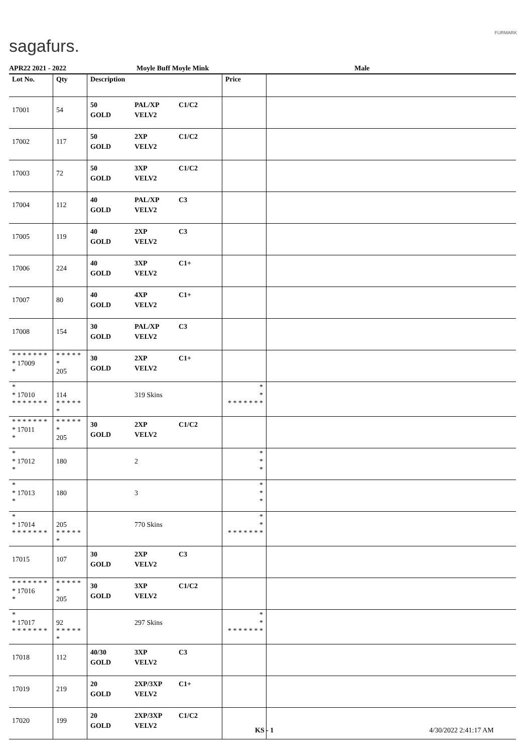sagafurs.
FURMARK
APR22 2021 - 2022 Moyle Buff Moyle Mink Male
| Lot No. | Qty | Description | Price | |
| --- | --- | --- | --- | --- |
| 17001 | 54 | 50 PAL/XP C1/C2 GOLD VELV2 | | |
| 17002 | 117 | 50 2XP C1/C2 GOLD VELV2 | | |
| 17003 | 72 | 50 3XP C1/C2 GOLD VELV2 | | |
| 17004 | 112 | 40 PAL/XP C3 GOLD VELV2 | | |
| 17005 | 119 | 40 2XP C3 GOLD VELV2 | | |
| 17006 | 224 | 40 3XP C1+ GOLD VELV2 | | |
| 17007 | 80 | 40 4XP C1+ GOLD VELV2 | | |
| 17008 | 154 | 30 PAL/XP C3 GOLD VELV2 | | |
| * * * * * * * * 17009 * | * * * * * * 205 | 30 2XP C1+ GOLD VELV2 | | |
| * * 17010 * * * * * * * | 114 * * * * * * | 319 Skins | * * * * * * * * * | |
| * * * * * * * * 17011 * | * * * * * * 205 | 30 2XP C1/C2 GOLD VELV2 | | |
| * * 17012 * | 180 | 2 | * * * | |
| * * 17013 * | 180 | 3 | * * * | |
| * * 17014 * * * * * * * | 205 * * * * * * | 770 Skins | * * * * * * * * * | |
| 17015 | 107 | 30 2XP C3 GOLD VELV2 | | |
| * * * * * * * * 17016 * | * * * * * * 205 | 30 3XP C1/C2 GOLD VELV2 | | |
| * * 17017 * * * * * * * | 92 * * * * * * | 297 Skins | * * * * * * * * * | |
| 17018 | 112 | 40/30 3XP C3 GOLD VELV2 | | |
| 17019 | 219 | 20 2XP/3XP C1+ GOLD VELV2 | | |
| 17020 | 199 | 20 2XP/3XP C1/C2 GOLD VELV2 | | |
KS - 1 4/30/2022 2:41:17 AM